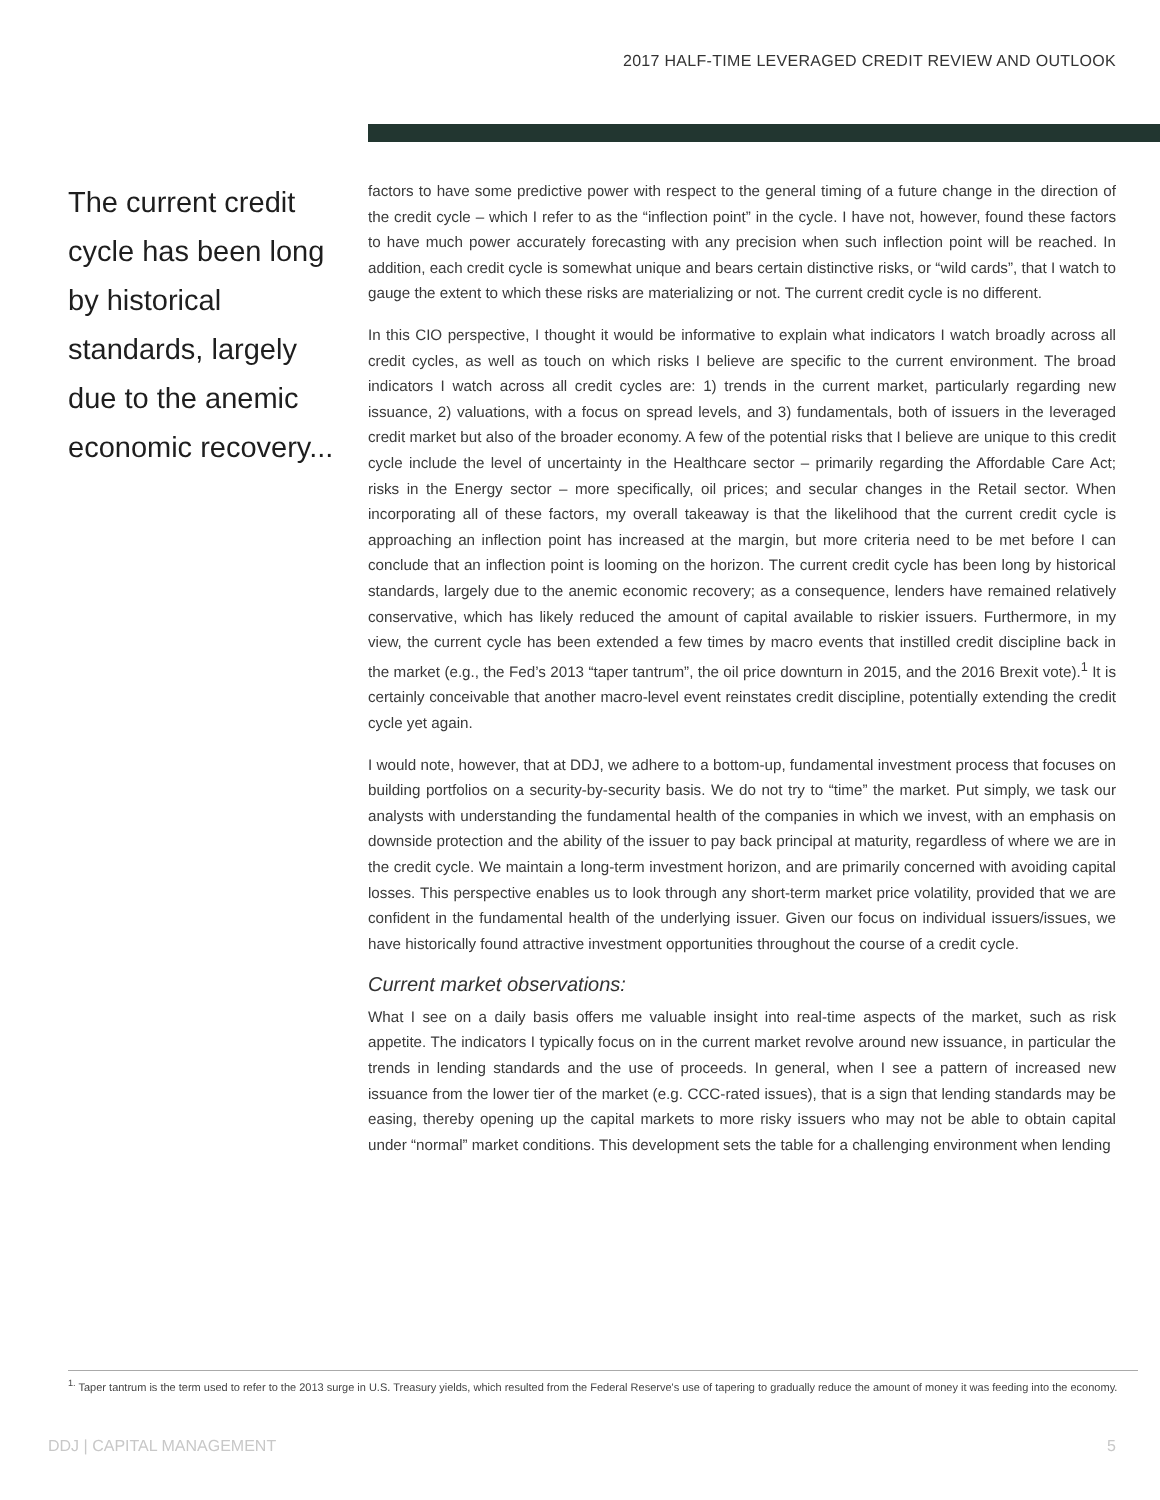2017 HALF-TIME LEVERAGED CREDIT REVIEW AND OUTLOOK
The current credit cycle has been long by historical standards, largely due to the anemic economic recovery...
factors to have some predictive power with respect to the general timing of a future change in the direction of the credit cycle – which I refer to as the “inflection point” in the cycle. I have not, however, found these factors to have much power accurately forecasting with any precision when such inflection point will be reached. In addition, each credit cycle is somewhat unique and bears certain distinctive risks, or “wild cards”, that I watch to gauge the extent to which these risks are materializing or not. The current credit cycle is no different.
In this CIO perspective, I thought it would be informative to explain what indicators I watch broadly across all credit cycles, as well as touch on which risks I believe are specific to the current environment. The broad indicators I watch across all credit cycles are: 1) trends in the current market, particularly regarding new issuance, 2) valuations, with a focus on spread levels, and 3) fundamentals, both of issuers in the leveraged credit market but also of the broader economy. A few of the potential risks that I believe are unique to this credit cycle include the level of uncertainty in the Healthcare sector – primarily regarding the Affordable Care Act; risks in the Energy sector – more specifically, oil prices; and secular changes in the Retail sector. When incorporating all of these factors, my overall takeaway is that the likelihood that the current credit cycle is approaching an inflection point has increased at the margin, but more criteria need to be met before I can conclude that an inflection point is looming on the horizon. The current credit cycle has been long by historical standards, largely due to the anemic economic recovery; as a consequence, lenders have remained relatively conservative, which has likely reduced the amount of capital available to riskier issuers. Furthermore, in my view, the current cycle has been extended a few times by macro events that instilled credit discipline back in the market (e.g., the Fed’s 2013 “taper tantrum”, the oil price downturn in 2015, and the 2016 Brexit vote).<sup>1</sup> It is certainly conceivable that another macro-level event reinstates credit discipline, potentially extending the credit cycle yet again.
I would note, however, that at DDJ, we adhere to a bottom-up, fundamental investment process that focuses on building portfolios on a security-by-security basis. We do not try to “time” the market. Put simply, we task our analysts with understanding the fundamental health of the companies in which we invest, with an emphasis on downside protection and the ability of the issuer to pay back principal at maturity, regardless of where we are in the credit cycle. We maintain a long-term investment horizon, and are primarily concerned with avoiding capital losses. This perspective enables us to look through any short-term market price volatility, provided that we are confident in the fundamental health of the underlying issuer. Given our focus on individual issuers/issues, we have historically found attractive investment opportunities throughout the course of a credit cycle.
Current market observations:
What I see on a daily basis offers me valuable insight into real-time aspects of the market, such as risk appetite. The indicators I typically focus on in the current market revolve around new issuance, in particular the trends in lending standards and the use of proceeds. In general, when I see a pattern of increased new issuance from the lower tier of the market (e.g. CCC-rated issues), that is a sign that lending standards may be easing, thereby opening up the capital markets to more risky issuers who may not be able to obtain capital under “normal” market conditions. This development sets the table for a challenging environment when lending
<sup>1.</sup> Taper tantrum is the term used to refer to the 2013 surge in U.S. Treasury yields, which resulted from the Federal Reserve's use of tapering to gradually reduce the amount of money it was feeding into the economy.
DDJ | CAPITAL MANAGEMENT 5